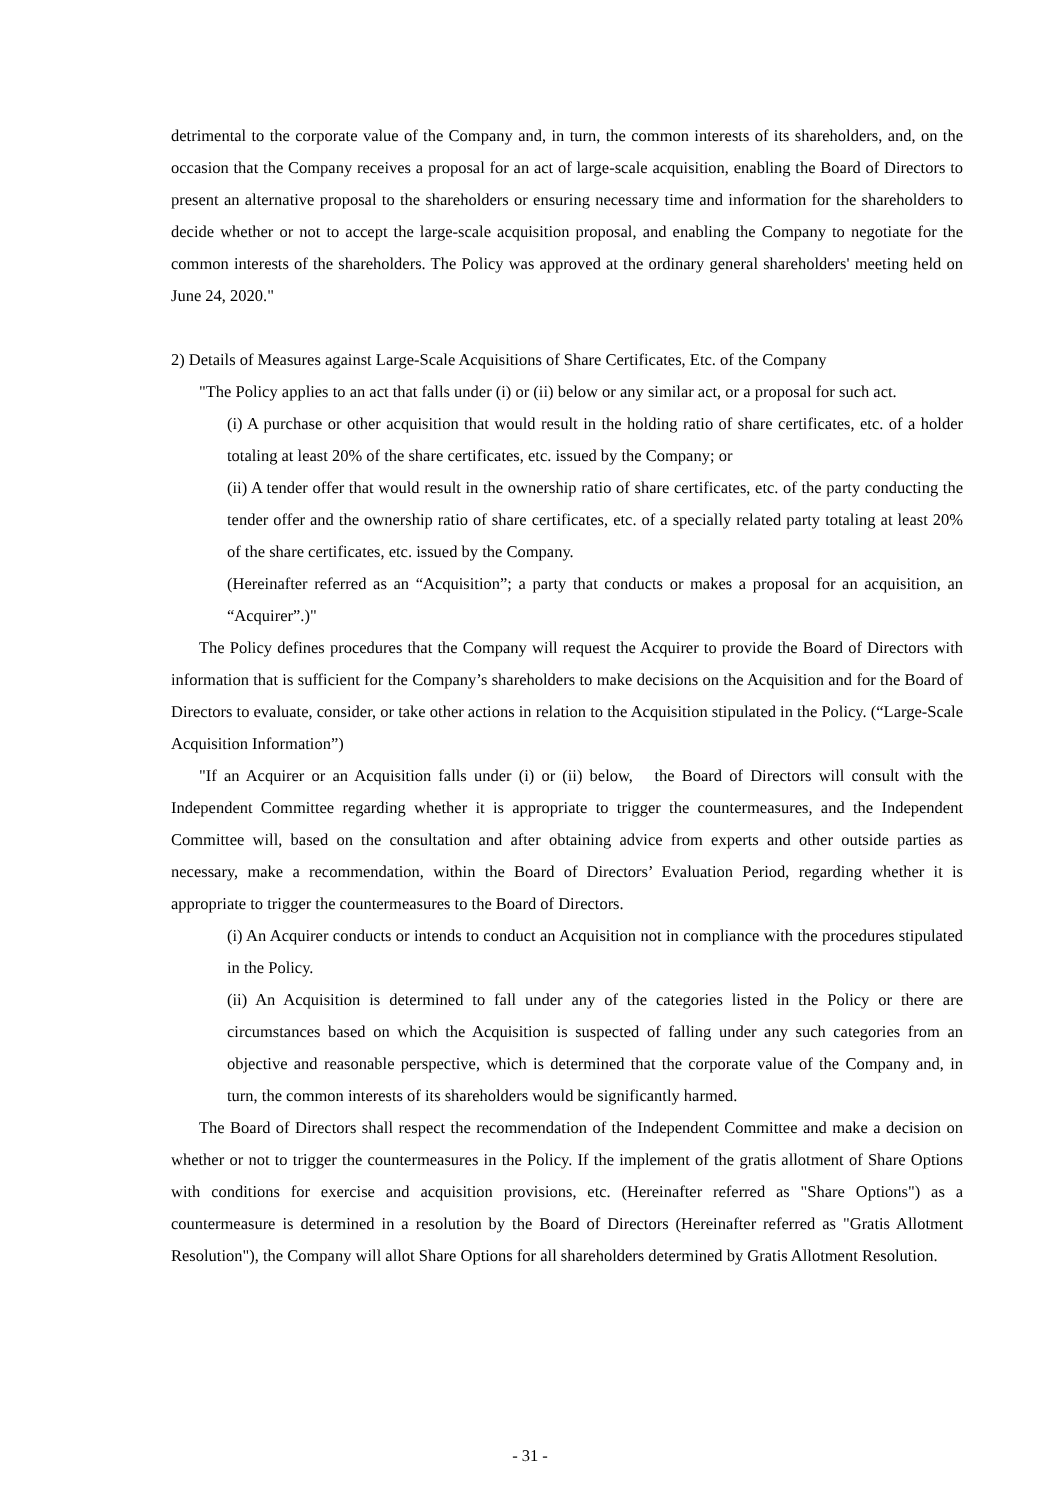detrimental to the corporate value of the Company and, in turn, the common interests of its shareholders, and, on the occasion that the Company receives a proposal for an act of large-scale acquisition, enabling the Board of Directors to present an alternative proposal to the shareholders or ensuring necessary time and information for the shareholders to decide whether or not to accept the large-scale acquisition proposal, and enabling the Company to negotiate for the common interests of the shareholders. The Policy was approved at the ordinary general shareholders' meeting held on June 24, 2020."
2) Details of Measures against Large-Scale Acquisitions of Share Certificates, Etc. of the Company
"The Policy applies to an act that falls under (i) or (ii) below or any similar act, or a proposal for such act.
(i) A purchase or other acquisition that would result in the holding ratio of share certificates, etc. of a holder totaling at least 20% of the share certificates, etc. issued by the Company; or
(ii) A tender offer that would result in the ownership ratio of share certificates, etc. of the party conducting the tender offer and the ownership ratio of share certificates, etc. of a specially related party totaling at least 20% of the share certificates, etc. issued by the Company.
(Hereinafter referred as an “Acquisition”; a party that conducts or makes a proposal for an acquisition, an “Acquirer”.)"
The Policy defines procedures that the Company will request the Acquirer to provide the Board of Directors with information that is sufficient for the Company’s shareholders to make decisions on the Acquisition and for the Board of Directors to evaluate, consider, or take other actions in relation to the Acquisition stipulated in the Policy. (“Large-Scale Acquisition Information”)
"If an Acquirer or an Acquisition falls under (i) or (ii) below, the Board of Directors will consult with the Independent Committee regarding whether it is appropriate to trigger the countermeasures, and the Independent Committee will, based on the consultation and after obtaining advice from experts and other outside parties as necessary, make a recommendation, within the Board of Directors’ Evaluation Period, regarding whether it is appropriate to trigger the countermeasures to the Board of Directors.
(i) An Acquirer conducts or intends to conduct an Acquisition not in compliance with the procedures stipulated in the Policy.
(ii) An Acquisition is determined to fall under any of the categories listed in the Policy or there are circumstances based on which the Acquisition is suspected of falling under any such categories from an objective and reasonable perspective, which is determined that the corporate value of the Company and, in turn, the common interests of its shareholders would be significantly harmed.
The Board of Directors shall respect the recommendation of the Independent Committee and make a decision on whether or not to trigger the countermeasures in the Policy. If the implement of the gratis allotment of Share Options with conditions for exercise and acquisition provisions, etc. (Hereinafter referred as "Share Options") as a countermeasure is determined in a resolution by the Board of Directors (Hereinafter referred as "Gratis Allotment Resolution"), the Company will allot Share Options for all shareholders determined by Gratis Allotment Resolution.
- 31 -